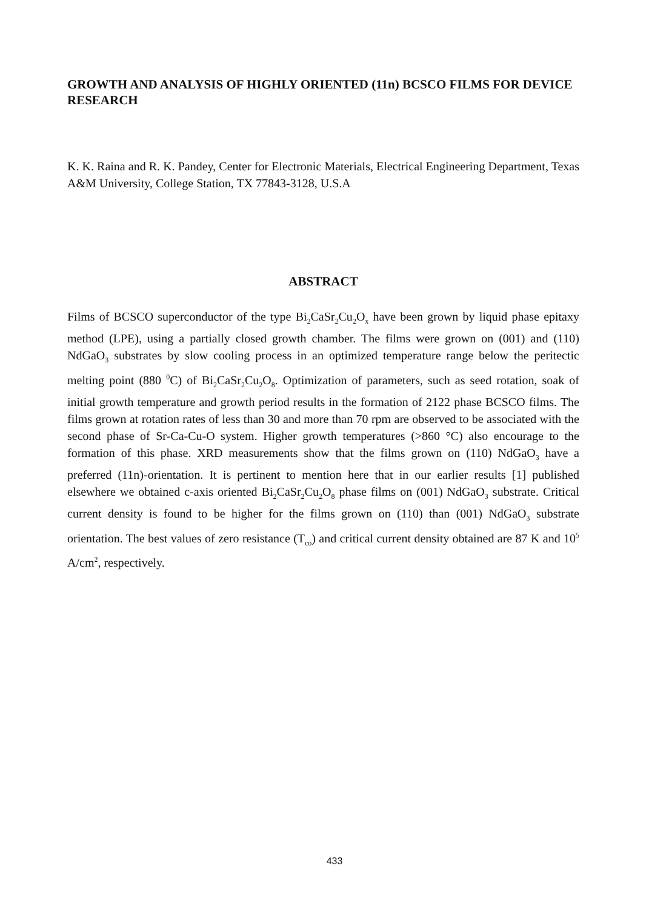GROWTH AND ANALYSIS OF HIGHLY ORIENTED (11n) BCSCO FILMS FOR DEVICE RESEARCH
K. K. Raina and R. K. Pandey, Center for Electronic Materials, Electrical Engineering Department, Texas A&M University, College Station, TX 77843-3128, U.S.A
ABSTRACT
Films of BCSCO superconductor of the type Bi<sub>2</sub>CaSr<sub>2</sub>Cu<sub>2</sub>O<sub>x</sub> have been grown by liquid phase epitaxy method (LPE), using a partially closed growth chamber. The films were grown on (001) and (110) NdGaO<sub>3</sub> substrates by slow cooling process in an optimized temperature range below the peritectic melting point (880 <sup>0</sup>C) of Bi<sub>2</sub>CaSr<sub>2</sub>Cu<sub>2</sub>O<sub>8</sub>. Optimization of parameters, such as seed rotation, soak of initial growth temperature and growth period results in the formation of 2122 phase BCSCO films. The films grown at rotation rates of less than 30 and more than 70 rpm are observed to be associated with the second phase of Sr-Ca-Cu-O system. Higher growth temperatures (>860 °C) also encourage to the formation of this phase. XRD measurements show that the films grown on (110) NdGaO<sub>3</sub> have a preferred (11n)-orientation. It is pertinent to mention here that in our earlier results [1] published elsewhere we obtained c-axis oriented Bi<sub>2</sub>CaSr<sub>2</sub>Cu<sub>2</sub>O<sub>8</sub> phase films on (001) NdGaO<sub>3</sub> substrate. Critical current density is found to be higher for the films grown on (110) than (001) NdGaO<sub>3</sub> substrate orientation. The best values of zero resistance (T<sub>co</sub>) and critical current density obtained are 87 K and 10<sup>5</sup> A/cm<sup>2</sup>, respectively.
433